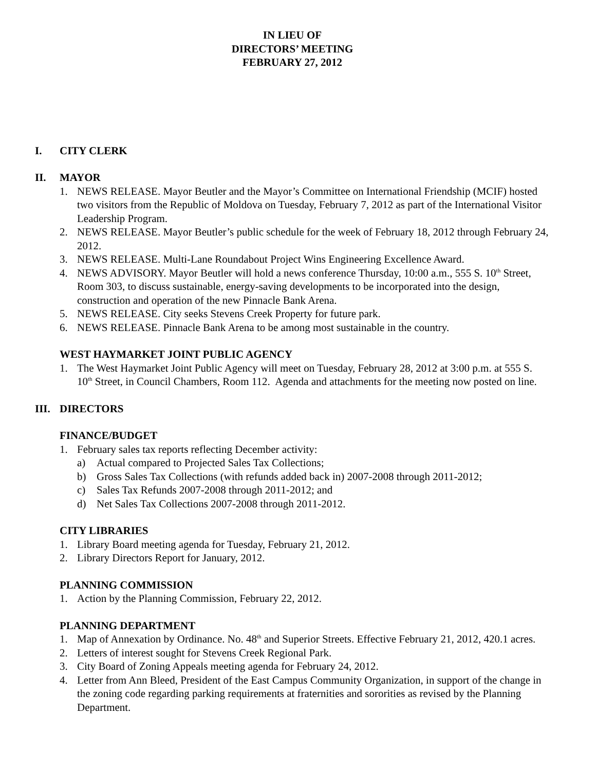IN LIEU OF
DIRECTORS’ MEETING
FEBRUARY 27, 2012
I. CITY CLERK
II. MAYOR
1. NEWS RELEASE. Mayor Beutler and the Mayor’s Committee on International Friendship (MCIF) hosted two visitors from the Republic of Moldova on Tuesday, February 7, 2012 as part of the International Visitor Leadership Program.
2. NEWS RELEASE. Mayor Beutler’s public schedule for the week of February 18, 2012 through February 24, 2012.
3. NEWS RELEASE. Multi-Lane Roundabout Project Wins Engineering Excellence Award.
4. NEWS ADVISORY. Mayor Beutler will hold a news conference Thursday, 10:00 a.m., 555 S. 10<sup>th</sup> Street, Room 303, to discuss sustainable, energy-saving developments to be incorporated into the design, construction and operation of the new Pinnacle Bank Arena.
5. NEWS RELEASE. City seeks Stevens Creek Property for future park.
6. NEWS RELEASE. Pinnacle Bank Arena to be among most sustainable in the country.
WEST HAYMARKET JOINT PUBLIC AGENCY
1. The West Haymarket Joint Public Agency will meet on Tuesday, February 28, 2012 at 3:00 p.m. at 555 S. 10<sup>th</sup> Street, in Council Chambers, Room 112. Agenda and attachments for the meeting now posted on line.
III. DIRECTORS
FINANCE/BUDGET
1. February sales tax reports reflecting December activity:
a) Actual compared to Projected Sales Tax Collections;
b) Gross Sales Tax Collections (with refunds added back in) 2007-2008 through 2011-2012;
c) Sales Tax Refunds 2007-2008 through 2011-2012; and
d) Net Sales Tax Collections 2007-2008 through 2011-2012.
CITY LIBRARIES
1. Library Board meeting agenda for Tuesday, February 21, 2012.
2. Library Directors Report for January, 2012.
PLANNING COMMISSION
1. Action by the Planning Commission, February 22, 2012.
PLANNING DEPARTMENT
1. Map of Annexation by Ordinance. No. 48<sup>th</sup> and Superior Streets. Effective February 21, 2012, 420.1 acres.
2. Letters of interest sought for Stevens Creek Regional Park.
3. City Board of Zoning Appeals meeting agenda for February 24, 2012.
4. Letter from Ann Bleed, President of the East Campus Community Organization, in support of the change in the zoning code regarding parking requirements at fraternities and sororities as revised by the Planning Department.